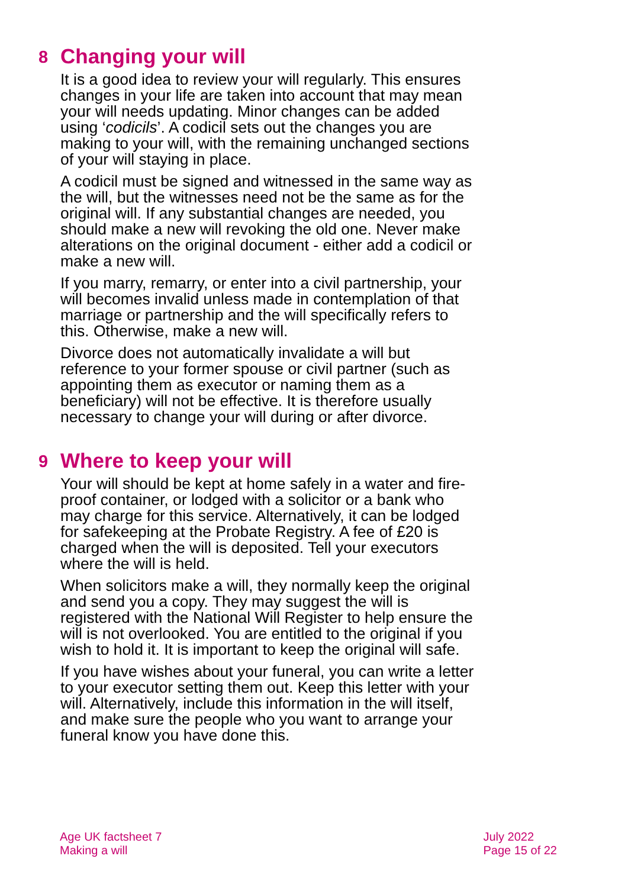8 Changing your will
It is a good idea to review your will regularly. This ensures changes in your life are taken into account that may mean your will needs updating. Minor changes can be added using ‘codicils’. A codicil sets out the changes you are making to your will, with the remaining unchanged sections of your will staying in place.
A codicil must be signed and witnessed in the same way as the will, but the witnesses need not be the same as for the original will. If any substantial changes are needed, you should make a new will revoking the old one. Never make alterations on the original document - either add a codicil or make a new will.
If you marry, remarry, or enter into a civil partnership, your will becomes invalid unless made in contemplation of that marriage or partnership and the will specifically refers to this. Otherwise, make a new will.
Divorce does not automatically invalidate a will but reference to your former spouse or civil partner (such as appointing them as executor or naming them as a beneficiary) will not be effective. It is therefore usually necessary to change your will during or after divorce.
9 Where to keep your will
Your will should be kept at home safely in a water and fire-proof container, or lodged with a solicitor or a bank who may charge for this service. Alternatively, it can be lodged for safekeeping at the Probate Registry. A fee of £20 is charged when the will is deposited. Tell your executors where the will is held.
When solicitors make a will, they normally keep the original and send you a copy. They may suggest the will is registered with the National Will Register to help ensure the will is not overlooked. You are entitled to the original if you wish to hold it. It is important to keep the original will safe.
If you have wishes about your funeral, you can write a letter to your executor setting them out. Keep this letter with your will. Alternatively, include this information in the will itself, and make sure the people who you want to arrange your funeral know you have done this.
Age UK factsheet 7
Making a will
July 2022
Page 15 of 22